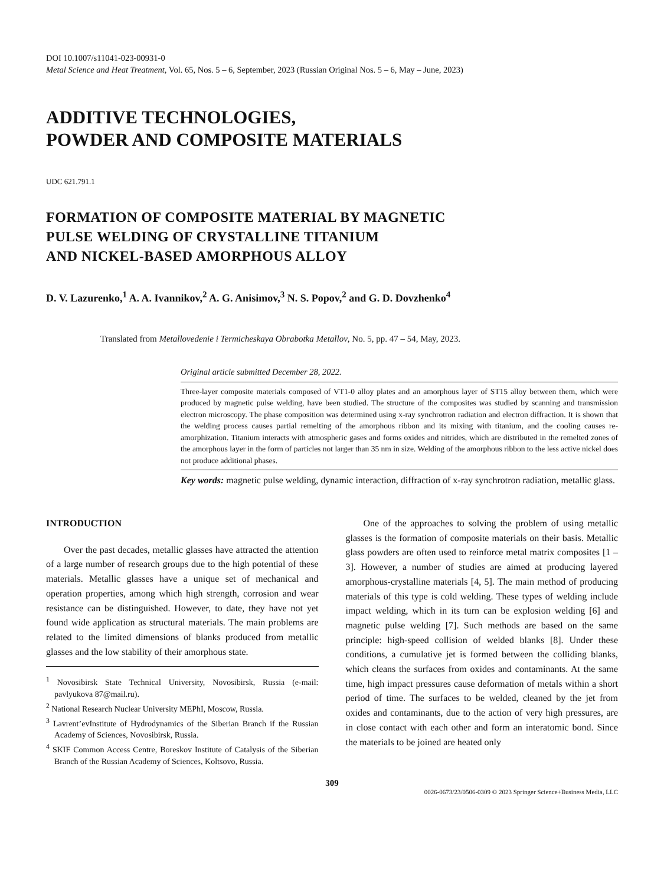DOI 10.1007/s11041-023-00931-0
Metal Science and Heat Treatment, Vol. 65, Nos. 5 – 6, September, 2023 (Russian Original Nos. 5 – 6, May – June, 2023)
ADDITIVE TECHNOLOGIES,
POWDER AND COMPOSITE MATERIALS
UDC 621.791.1
FORMATION OF COMPOSITE MATERIAL BY MAGNETIC
PULSE WELDING OF CRYSTALLINE TITANIUM
AND NICKEL-BASED AMORPHOUS ALLOY
D. V. Lazurenko,<sup>1</sup> A. A. Ivannikov,<sup>2</sup> A. G. Anisimov,<sup>3</sup> N. S. Popov,<sup>2</sup> and G. D. Dovzhenko<sup>4</sup>
Translated from Metallovedenie i Termicheskaya Obrabotka Metallov, No. 5, pp. 47 – 54, May, 2023.
Original article submitted December 28, 2022.
Three-layer composite materials composed of VT1-0 alloy plates and an amorphous layer of ST15 alloy between them, which were produced by magnetic pulse welding, have been studied. The structure of the composites was studied by scanning and transmission electron microscopy. The phase composition was determined using x-ray synchrotron radiation and electron diffraction. It is shown that the welding process causes partial remelting of the amorphous ribbon and its mixing with titanium, and the cooling causes re-amorphization. Titanium interacts with atmospheric gases and forms oxides and nitrides, which are distributed in the remelted zones of the amorphous layer in the form of particles not larger than 35 nm in size. Welding of the amorphous ribbon to the less active nickel does not produce additional phases.
Key words: magnetic pulse welding, dynamic interaction, diffraction of x-ray synchrotron radiation, metallic glass.
INTRODUCTION
Over the past decades, metallic glasses have attracted the attention of a large number of research groups due to the high potential of these materials. Metallic glasses have a unique set of mechanical and operation properties, among which high strength, corrosion and wear resistance can be distinguished. However, to date, they have not yet found wide application as structural materials. The main problems are related to the limited dimensions of blanks produced from metallic glasses and the low stability of their amorphous state.
<sup>1</sup> Novosibirsk State Technical University, Novosibirsk, Russia (e-mail: pavlyukova 87@mail.ru).
<sup>2</sup> National Research Nuclear University MEPhI, Moscow, Russia.
<sup>3</sup> Lavrent’evInstitute of Hydrodynamics of the Siberian Branch if the Russian Academy of Sciences, Novosibirsk, Russia.
<sup>4</sup> SKIF Common Access Centre, Boreskov Institute of Catalysis of the Siberian Branch of the Russian Academy of Sciences, Koltsovo, Russia.
One of the approaches to solving the problem of using metallic glasses is the formation of composite materials on their basis. Metallic glass powders are often used to reinforce metal matrix composites [1 – 3]. However, a number of studies are aimed at producing layered amorphous-crystalline materials [4, 5]. The main method of producing materials of this type is cold welding. These types of welding include impact welding, which in its turn can be explosion welding [6] and magnetic pulse welding [7]. Such methods are based on the same principle: high-speed collision of welded blanks [8]. Under these conditions, a cumulative jet is formed between the colliding blanks, which cleans the surfaces from oxides and contaminants. At the same time, high impact pressures cause deformation of metals within a short period of time. The surfaces to be welded, cleaned by the jet from oxides and contaminants, due to the action of very high pressures, are in close contact with each other and form an interatomic bond. Since the materials to be joined are heated only
309
0026-0673/23/0506-0309 © 2023 Springer Science+Business Media, LLC